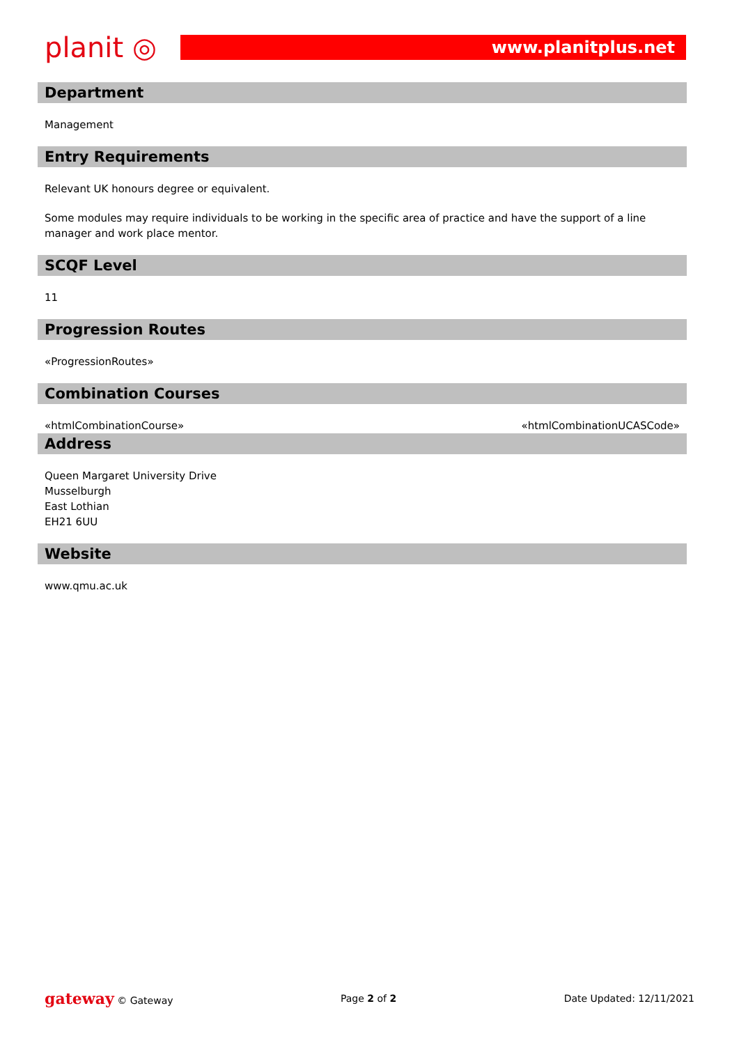planit ◎
www.planitplus.net
Department
Management
Entry Requirements
Relevant UK honours degree or equivalent.
Some modules may require individuals to be working in the specific area of practice and have the support of a line manager and work place mentor.
SCQF Level
11
Progression Routes
«ProgressionRoutes»
Combination Courses
| «htmlCombinationCourse» | «htmlCombinationUCASCode» |
Address
Queen Margaret University Drive
Musselburgh
East Lothian
EH21 6UU
Website
www.qmu.ac.uk
gateway © Gateway Page 2 of 2 Date Updated: 12/11/2021